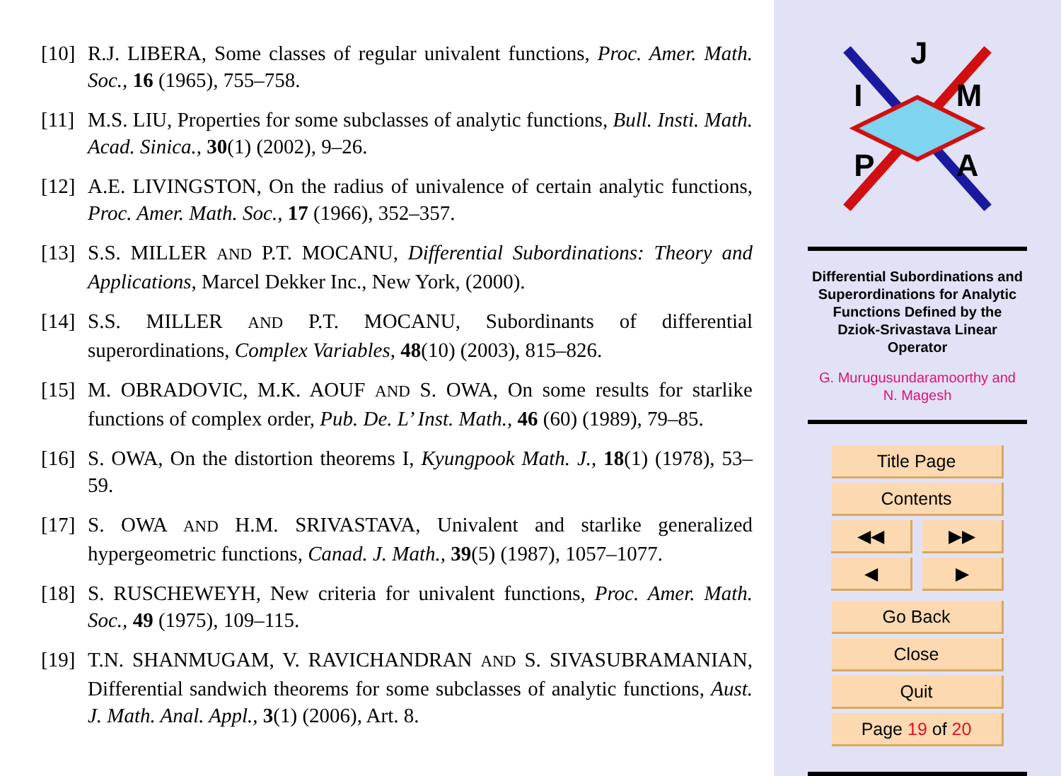[10]
R.J. LIBERA, Some classes of regular univalent functions, Proc. Amer. Math. Soc., 16 (1965), 755–758.
[11]
M.S. LIU, Properties for some subclasses of analytic functions, Bull. Insti. Math. Acad. Sinica., 30(1) (2002), 9–26.
[12]
A.E. LIVINGSTON, On the radius of univalence of certain analytic functions, Proc. Amer. Math. Soc., 17 (1966), 352–357.
[13]
S.S. MILLER AND P.T. MOCANU, Differential Subordinations: Theory and Applications, Marcel Dekker Inc., New York, (2000).
[14]
S.S. MILLER AND P.T. MOCANU, Subordinants of differential superordinations, Complex Variables, 48(10) (2003), 815–826.
[15]
M. OBRADOVIC, M.K. AOUF AND S. OWA, On some results for starlike functions of complex order, Pub. De. L’ Inst. Math., 46 (60) (1989), 79–85.
[16]
S. OWA, On the distortion theorems I, Kyungpook Math. J., 18(1) (1978), 53–59.
[17]
S. OWA AND H.M. SRIVASTAVA, Univalent and starlike generalized hypergeometric functions, Canad. J. Math., 39(5) (1987), 1057–1077.
[18]
S. RUSCHEWEYH, New criteria for univalent functions, Proc. Amer. Math. Soc., 49 (1975), 109–115.
[19]
T.N. SHANMUGAM, V. RAVICHANDRAN AND S. SIVASUBRAMANIAN, Differential sandwich theorems for some subclasses of analytic functions, Aust. J. Math. Anal. Appl., 3(1) (2006), Art. 8.
J
I
M
P
A
Differential Subordinations and
Superordinations for Analytic
Functions Defined by the
Dziok-Srivastava Linear
Operator
G. Murugusundaramoorthy and
N. Magesh
Title Page
Contents
◀◀ ▶▶
◀ ▶
Go Back
Close
Quit
Page 19 of 20